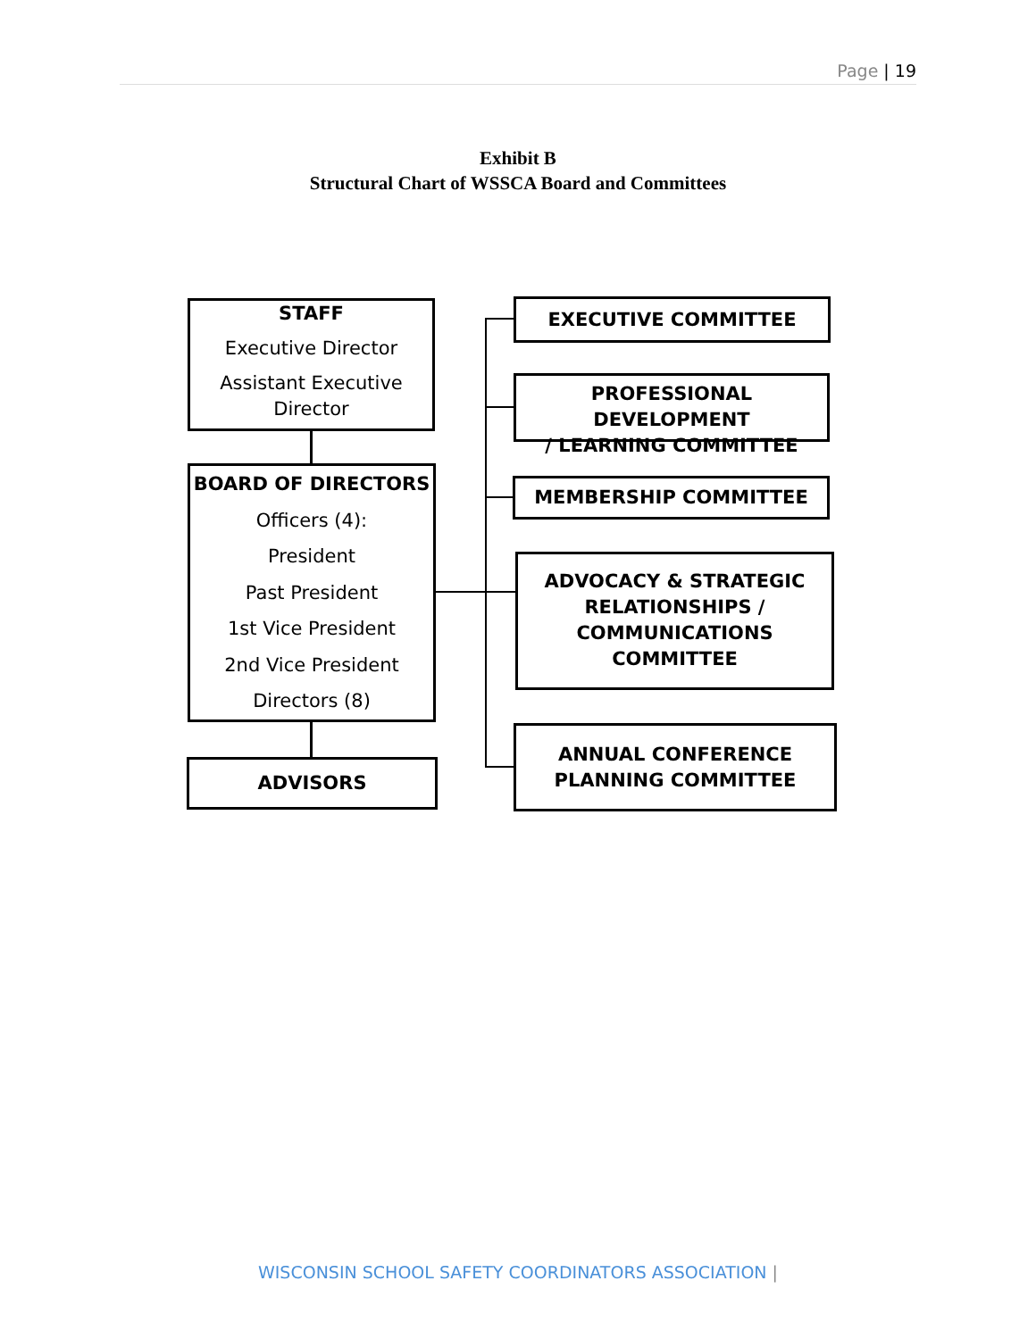Page | 19
Exhibit B
Structural Chart of WSSCA Board and Committees
STAFF
Executive Director
Assistant Executive
Director
BOARD OF DIRECTORS
Officers (4):
President
Past President
1st Vice President
2nd Vice President
Directors (8)
ADVISORS
EXECUTIVE COMMITTEE
PROFESSIONAL DEVELOPMENT
/ LEARNING COMMITTEE
MEMBERSHIP COMMITTEE
ADVOCACY & STRATEGIC
RELATIONSHIPS /
COMMUNICATIONS
COMMITTEE
ANNUAL CONFERENCE
PLANNING COMMITTEE
WISCONSIN SCHOOL SAFETY COORDINATORS ASSOCIATION |